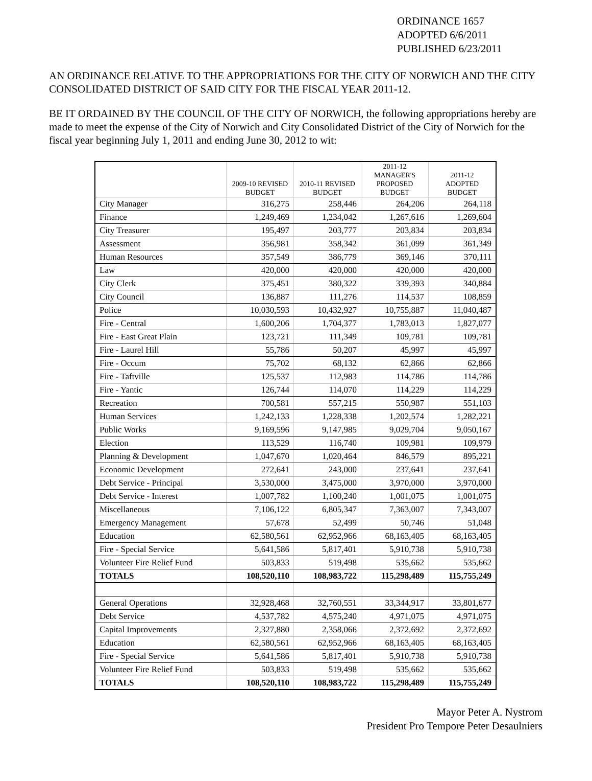ORDINANCE 1657
ADOPTED 6/6/2011
PUBLISHED 6/23/2011
AN ORDINANCE RELATIVE TO THE APPROPRIATIONS FOR THE CITY OF NORWICH AND THE CITY CONSOLIDATED DISTRICT OF SAID CITY FOR THE FISCAL YEAR 2011-12.
BE IT ORDAINED BY THE COUNCIL OF THE CITY OF NORWICH, the following appropriations hereby are made to meet the expense of the City of Norwich and City Consolidated District of the City of Norwich for the fiscal year beginning July 1, 2011 and ending June 30, 2012 to wit:
| | 2009-10 REVISED BUDGET | 2010-11 REVISED BUDGET | 2011-12 MANAGER'S PROPOSED BUDGET | 2011-12 ADOPTED BUDGET |
| --- | --- | --- | --- | --- |
| City Manager | 316,275 | 258,446 | 264,206 | 264,118 |
| Finance | 1,249,469 | 1,234,042 | 1,267,616 | 1,269,604 |
| City Treasurer | 195,497 | 203,777 | 203,834 | 203,834 |
| Assessment | 356,981 | 358,342 | 361,099 | 361,349 |
| Human Resources | 357,549 | 386,779 | 369,146 | 370,111 |
| Law | 420,000 | 420,000 | 420,000 | 420,000 |
| City Clerk | 375,451 | 380,322 | 339,393 | 340,884 |
| City Council | 136,887 | 111,276 | 114,537 | 108,859 |
| Police | 10,030,593 | 10,432,927 | 10,755,887 | 11,040,487 |
| Fire - Central | 1,600,206 | 1,704,377 | 1,783,013 | 1,827,077 |
| Fire - East Great Plain | 123,721 | 111,349 | 109,781 | 109,781 |
| Fire - Laurel Hill | 55,786 | 50,207 | 45,997 | 45,997 |
| Fire - Occum | 75,702 | 68,132 | 62,866 | 62,866 |
| Fire - Taftville | 125,537 | 112,983 | 114,786 | 114,786 |
| Fire - Yantic | 126,744 | 114,070 | 114,229 | 114,229 |
| Recreation | 700,581 | 557,215 | 550,987 | 551,103 |
| Human Services | 1,242,133 | 1,228,338 | 1,202,574 | 1,282,221 |
| Public Works | 9,169,596 | 9,147,985 | 9,029,704 | 9,050,167 |
| Election | 113,529 | 116,740 | 109,981 | 109,979 |
| Planning & Development | 1,047,670 | 1,020,464 | 846,579 | 895,221 |
| Economic Development | 272,641 | 243,000 | 237,641 | 237,641 |
| Debt Service - Principal | 3,530,000 | 3,475,000 | 3,970,000 | 3,970,000 |
| Debt Service - Interest | 1,007,782 | 1,100,240 | 1,001,075 | 1,001,075 |
| Miscellaneous | 7,106,122 | 6,805,347 | 7,363,007 | 7,343,007 |
| Emergency Management | 57,678 | 52,499 | 50,746 | 51,048 |
| Education | 62,580,561 | 62,952,966 | 68,163,405 | 68,163,405 |
| Fire - Special Service | 5,641,586 | 5,817,401 | 5,910,738 | 5,910,738 |
| Volunteer Fire Relief Fund | 503,833 | 519,498 | 535,662 | 535,662 |
| TOTALS | 108,520,110 | 108,983,722 | 115,298,489 | 115,755,249 |
| General Operations | 32,928,468 | 32,760,551 | 33,344,917 | 33,801,677 |
| Debt Service | 4,537,782 | 4,575,240 | 4,971,075 | 4,971,075 |
| Capital Improvements | 2,327,880 | 2,358,066 | 2,372,692 | 2,372,692 |
| Education | 62,580,561 | 62,952,966 | 68,163,405 | 68,163,405 |
| Fire - Special Service | 5,641,586 | 5,817,401 | 5,910,738 | 5,910,738 |
| Volunteer Fire Relief Fund | 503,833 | 519,498 | 535,662 | 535,662 |
| TOTALS | 108,520,110 | 108,983,722 | 115,298,489 | 115,755,249 |
Mayor Peter A. Nystrom
President Pro Tempore Peter Desaulniers